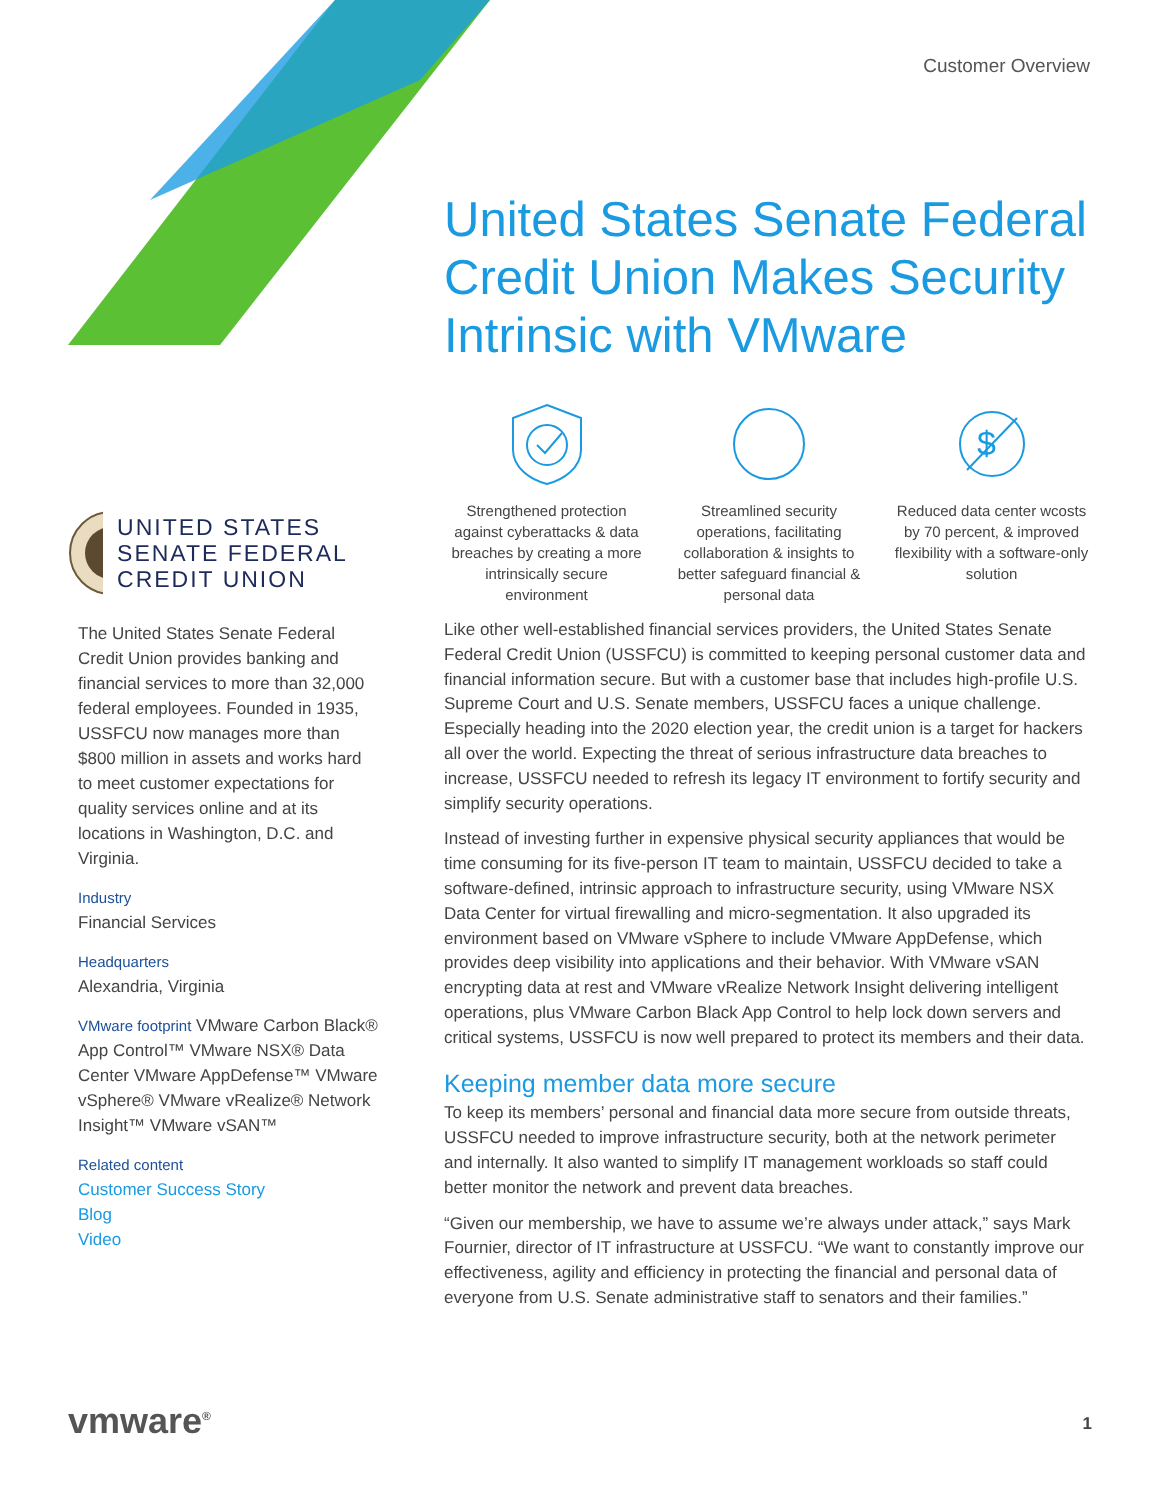Customer Overview
United States Senate Federal Credit Union Makes Security Intrinsic with VMware
Strengthened protection against cyberattacks & data breaches by creating a more intrinsically secure environment
Streamlined security operations, facilitating collaboration & insights to better safeguard financial & personal data
$
Reduced data center wcosts by 70 percent, & improved flexibility with a software-only solution
UNITED STATES SENATE FEDERAL CREDIT UNION
The United States Senate Federal Credit Union provides banking and financial services to more than 32,000 federal employees. Founded in 1935, USSFCU now manages more than $800 million in assets and works hard to meet customer expectations for quality services online and at its locations in Washington, D.C. and Virginia.
Industry
Financial Services
Headquarters
Alexandria, Virginia
VMware footprint VMware Carbon Black® App Control™ VMware NSX® Data Center VMware AppDefense™ VMware vSphere® VMware vRealize® Network Insight™ VMware vSAN™
Related content
Customer Success Story
Blog
Video
Like other well-established financial services providers, the United States Senate Federal Credit Union (USSFCU) is committed to keeping personal customer data and financial information secure. But with a customer base that includes high-profile U.S. Supreme Court and U.S. Senate members, USSFCU faces a unique challenge. Especially heading into the 2020 election year, the credit union is a target for hackers all over the world. Expecting the threat of serious infrastructure data breaches to increase, USSFCU needed to refresh its legacy IT environment to fortify security and simplify security operations.
Instead of investing further in expensive physical security appliances that would be time consuming for its five-person IT team to maintain, USSFCU decided to take a software-defined, intrinsic approach to infrastructure security, using VMware NSX Data Center for virtual firewalling and micro-segmentation. It also upgraded its environment based on VMware vSphere to include VMware AppDefense, which provides deep visibility into applications and their behavior. With VMware vSAN encrypting data at rest and VMware vRealize Network Insight delivering intelligent operations, plus VMware Carbon Black App Control to help lock down servers and critical systems, USSFCU is now well prepared to protect its members and their data.
Keeping member data more secure
To keep its members’ personal and financial data more secure from outside threats, USSFCU needed to improve infrastructure security, both at the network perimeter and internally. It also wanted to simplify IT management workloads so staff could better monitor the network and prevent data breaches.
“Given our membership, we have to assume we’re always under attack,” says Mark Fournier, director of IT infrastructure at USSFCU. “We want to constantly improve our effectiveness, agility and efficiency in protecting the financial and personal data of everyone from U.S. Senate administrative staff to senators and their families.”
vmware<sup>®</sup> 1